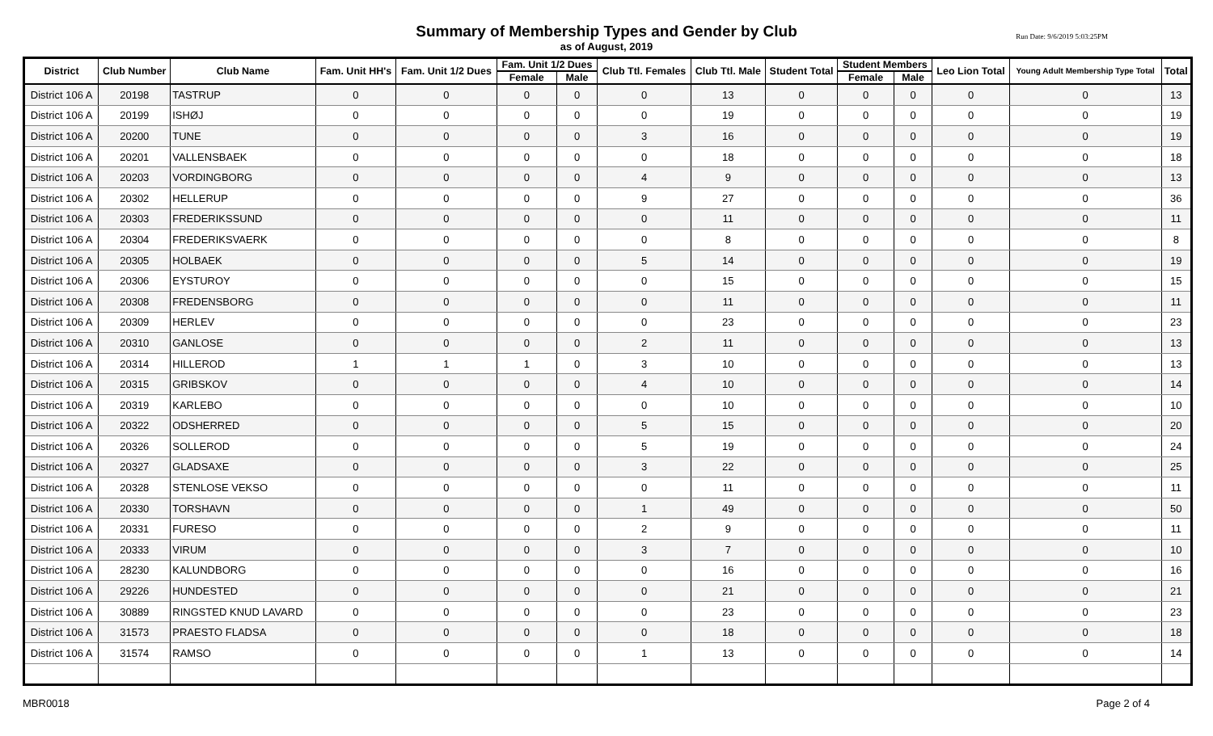Summary of Membership Types and Gender by Club
as of August, 2019
Run Date: 9/6/2019 5:03:25PM
| District | Club Number | Club Name | Fam. Unit HH's | Fam. Unit 1/2 Dues | Fam. Unit 1/2 Dues | | Club Ttl. Females | Club Ttl. Male | Student Total | Student Members | | Leo Lion Total | Young Adult Membership Type Total | Total |
| --- | --- | --- | --- | --- | --- | --- | --- | --- | --- | --- | --- | --- | --- | --- |
| | | | | | Female | Male | | | | Female | Male | | | |
| District 106 A | 20198 | TASTRUP | 0 | 0 | 0 | 0 | 0 | 13 | 0 | 0 | 0 | 0 | 0 | 13 |
| District 106 A | 20199 | ISHØJ | 0 | 0 | 0 | 0 | 0 | 19 | 0 | 0 | 0 | 0 | 0 | 19 |
| District 106 A | 20200 | TUNE | 0 | 0 | 0 | 0 | 3 | 16 | 0 | 0 | 0 | 0 | 0 | 19 |
| District 106 A | 20201 | VALLENSBAEK | 0 | 0 | 0 | 0 | 0 | 18 | 0 | 0 | 0 | 0 | 0 | 18 |
| District 106 A | 20203 | VORDINGBORG | 0 | 0 | 0 | 0 | 4 | 9 | 0 | 0 | 0 | 0 | 0 | 13 |
| District 106 A | 20302 | HELLERUP | 0 | 0 | 0 | 0 | 9 | 27 | 0 | 0 | 0 | 0 | 0 | 36 |
| District 106 A | 20303 | FREDERIKSSUND | 0 | 0 | 0 | 0 | 0 | 11 | 0 | 0 | 0 | 0 | 0 | 11 |
| District 106 A | 20304 | FREDERIKSVAERK | 0 | 0 | 0 | 0 | 0 | 8 | 0 | 0 | 0 | 0 | 0 | 8 |
| District 106 A | 20305 | HOLBAEK | 0 | 0 | 0 | 0 | 5 | 14 | 0 | 0 | 0 | 0 | 0 | 19 |
| District 106 A | 20306 | EYSTUROY | 0 | 0 | 0 | 0 | 0 | 15 | 0 | 0 | 0 | 0 | 0 | 15 |
| District 106 A | 20308 | FREDENSBORG | 0 | 0 | 0 | 0 | 0 | 11 | 0 | 0 | 0 | 0 | 0 | 11 |
| District 106 A | 20309 | HERLEV | 0 | 0 | 0 | 0 | 0 | 23 | 0 | 0 | 0 | 0 | 0 | 23 |
| District 106 A | 20310 | GANLOSE | 0 | 0 | 0 | 0 | 2 | 11 | 0 | 0 | 0 | 0 | 0 | 13 |
| District 106 A | 20314 | HILLEROD | 1 | 1 | 1 | 0 | 3 | 10 | 0 | 0 | 0 | 0 | 0 | 13 |
| District 106 A | 20315 | GRIBSKOV | 0 | 0 | 0 | 0 | 4 | 10 | 0 | 0 | 0 | 0 | 0 | 14 |
| District 106 A | 20319 | KARLEBO | 0 | 0 | 0 | 0 | 0 | 10 | 0 | 0 | 0 | 0 | 0 | 10 |
| District 106 A | 20322 | ODSHERRED | 0 | 0 | 0 | 0 | 5 | 15 | 0 | 0 | 0 | 0 | 0 | 20 |
| District 106 A | 20326 | SOLLEROD | 0 | 0 | 0 | 0 | 5 | 19 | 0 | 0 | 0 | 0 | 0 | 24 |
| District 106 A | 20327 | GLADSAXE | 0 | 0 | 0 | 0 | 3 | 22 | 0 | 0 | 0 | 0 | 0 | 25 |
| District 106 A | 20328 | STENLOSE VEKSO | 0 | 0 | 0 | 0 | 0 | 11 | 0 | 0 | 0 | 0 | 0 | 11 |
| District 106 A | 20330 | TORSHAVN | 0 | 0 | 0 | 0 | 1 | 49 | 0 | 0 | 0 | 0 | 0 | 50 |
| District 106 A | 20331 | FURESO | 0 | 0 | 0 | 0 | 2 | 9 | 0 | 0 | 0 | 0 | 0 | 11 |
| District 106 A | 20333 | VIRUM | 0 | 0 | 0 | 0 | 3 | 7 | 0 | 0 | 0 | 0 | 0 | 10 |
| District 106 A | 28230 | KALUNDBORG | 0 | 0 | 0 | 0 | 0 | 16 | 0 | 0 | 0 | 0 | 0 | 16 |
| District 106 A | 29226 | HUNDESTED | 0 | 0 | 0 | 0 | 0 | 21 | 0 | 0 | 0 | 0 | 0 | 21 |
| District 106 A | 30889 | RINGSTED KNUD LAVARD | 0 | 0 | 0 | 0 | 0 | 23 | 0 | 0 | 0 | 0 | 0 | 23 |
| District 106 A | 31573 | PRAESTO FLADSA | 0 | 0 | 0 | 0 | 0 | 18 | 0 | 0 | 0 | 0 | 0 | 18 |
| District 106 A | 31574 | RAMSO | 0 | 0 | 0 | 0 | 1 | 13 | 0 | 0 | 0 | 0 | 0 | 14 |
MBR0018 Page 2 of 4